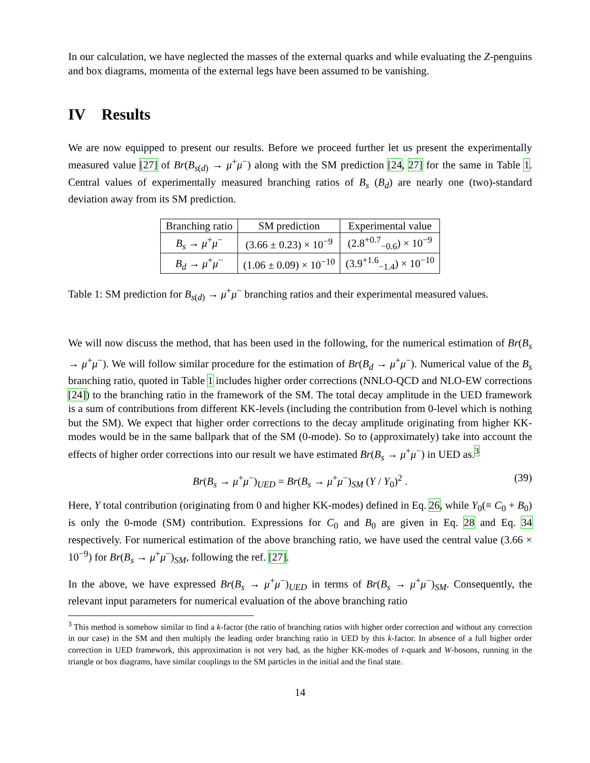In our calculation, we have neglected the masses of the external quarks and while evaluating the Z-penguins and box diagrams, momenta of the external legs have been assumed to be vanishing.
IV Results
We are now equipped to present our results. Before we proceed further let us present the experimentally measured value [27] of Br(B<sub>s(d)</sub> → μ<sup>+</sup>μ<sup>−</sup>) along with the SM prediction [24, 27] for the same in Table 1. Central values of experimentally measured branching ratios of B<sub>s</sub> (B<sub>d</sub>) are nearly one (two)-standard deviation away from its SM prediction.
| Branching ratio | SM prediction | Experimental value |
| --- | --- | --- |
| B<sub>s</sub> → μ<sup>+</sup> μ<sup>−</sup> | (3.66 ± 0.23) × 10<sup>−9</sup> | (2.8<sup>+0.7</sup><sub>−0.6</sub>) × 10<sup>−9</sup> |
| B<sub>d</sub> → μ<sup>+</sup> μ<sup>−</sup> | (1.06 ± 0.09) × 10<sup>−10</sup> | (3.9<sup>+1.6</sup><sub>−1.4</sub>) × 10<sup>−10</sup> |
Table 1: SM prediction for B<sub>s(d)</sub> → μ<sup>+</sup>μ<sup>−</sup> branching ratios and their experimental measured values.
We will now discuss the method, that has been used in the following, for the numerical estimation of Br(B<sub>s</sub> → μ<sup>+</sup>μ<sup>−</sup>). We will follow similar procedure for the estimation of Br(B<sub>d</sub> → μ<sup>+</sup>μ<sup>−</sup>). Numerical value of the B<sub>s</sub> branching ratio, quoted in Table 1 includes higher order corrections (NNLO-QCD and NLO-EW corrections [24]) to the branching ratio in the framework of the SM. The total decay amplitude in the UED framework is a sum of contributions from different KK-levels (including the contribution from 0-level which is nothing but the SM). We expect that higher order corrections to the decay amplitude originating from higher KK-modes would be in the same ballpark that of the SM (0-mode). So to (approximately) take into account the effects of higher order corrections into our result we have estimated Br(B<sub>s</sub> → μ<sup>+</sup>μ<sup>−</sup>) in UED as.<sup>3</sup>
Br(B<sub>s</sub> → μ<sup>+</sup>μ<sup>−</sup>)<sub>UED</sub> = Br(B<sub>s</sub> → μ<sup>+</sup>μ<sup>−</sup>)<sub>SM</sub> (Y / Y<sub>0</sub>)<sup>2</sup> . (39)
Here, Y total contribution (originating from 0 and higher KK-modes) defined in Eq. 26, while Y<sub>0</sub>(≡ C<sub>0</sub> + B<sub>0</sub>) is only the 0-mode (SM) contribution. Expressions for C<sub>0</sub> and B<sub>0</sub> are given in Eq. 28 and Eq. 34 respectively. For numerical estimation of the above branching ratio, we have used the central value (3.66 × 10<sup>−9</sup>) for Br(B<sub>s</sub> → μ<sup>+</sup>μ<sup>−</sup>)<sub>SM</sub>, following the ref. [27].
In the above, we have expressed Br(B<sub>s</sub> → μ<sup>+</sup>μ<sup>−</sup>)<sub>UED</sub> in terms of Br(B<sub>s</sub> → μ<sup>+</sup>μ<sup>−</sup>)<sub>SM</sub>. Consequently, the relevant input parameters for numerical evaluation of the above branching ratio
<sup>3</sup> This method is somehow similar to find a k-factor (the ratio of branching ratios with higher order correction and without any correction in our case) in the SM and then multiply the leading order branching ratio in UED by this k-factor. In absence of a full higher order correction in UED framework, this approximation is not very bad, as the higher KK-modes of t-quark and W-bosons, running in the triangle or box diagrams, have similar couplings to the SM particles in the initial and the final state.
14